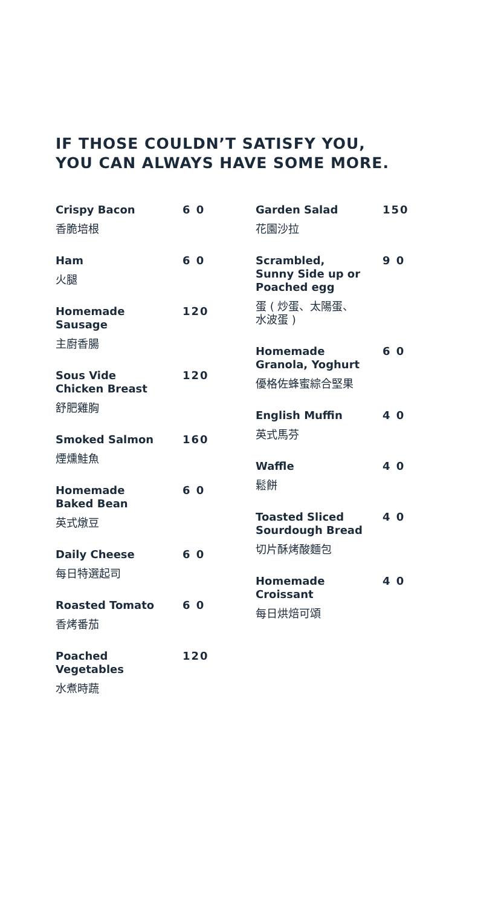IF THOSE COULDN’T SATISFY YOU,
YOU CAN ALWAYS HAVE SOME MORE.
Crispy Bacon 6 0
香脆培根
Ham 6 0
火腿
Homemade
Sausage 120
主廚香腸
Sous Vide
Chicken Breast 120
舒肥雞胸
Smoked Salmon 160
煙燻鮭魚
Homemade
Baked Bean 6 0
英式燉豆
Daily Cheese 6 0
每日特選起司
Roasted Tomato 6 0
香烤番茄
Poached
Vegetables 120
水煮時蔬
Garden Salad 150
花園沙拉
Scrambled,
Sunny Side up or
Poached egg 9 0
蛋 ( 炒蛋、太陽蛋、
水波蛋 )
Homemade
Granola, Yoghurt 6 0
優格佐蜂蜜綜合堅果
English Muffin 4 0
英式馬芬
Waffle 4 0
鬆餅
Toasted Sliced
Sourdough Bread 4 0
切片酥烤酸麵包
Homemade
Croissant 4 0
每日烘焙可頌